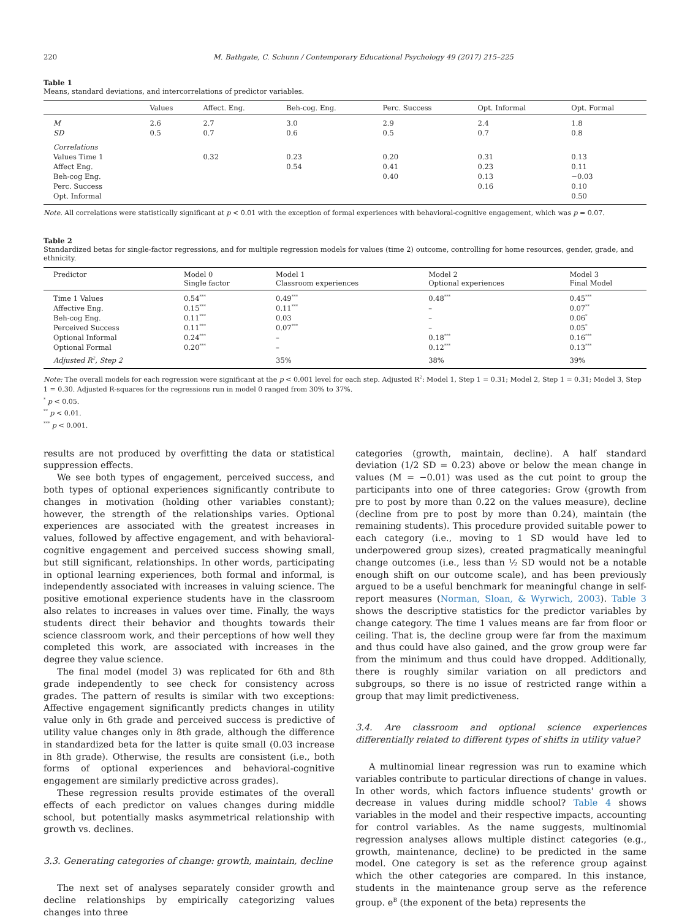220 M. Bathgate, C. Schunn / Contemporary Educational Psychology 49 (2017) 215–225
Table 1
Means, standard deviations, and intercorrelations of predictor variables.
| | Values | Affect. Eng. | Beh-cog. Eng. | Perc. Success | Opt. Informal | Opt. Formal |
| --- | --- | --- | --- | --- | --- | --- |
| M | 2.6 | 2.7 | 3.0 | 2.9 | 2.4 | 1.8 |
| SD | 0.5 | 0.7 | 0.6 | 0.5 | 0.7 | 0.8 |
| Correlations | | | | | | |
| Values Time 1 | | 0.32 | 0.23 | 0.20 | 0.31 | 0.13 |
| Affect Eng. | | | 0.54 | 0.41 | 0.23 | 0.11 |
| Beh-cog Eng. | | | | 0.40 | 0.13 | −0.03 |
| Perc. Success | | | | | 0.16 | 0.10 |
| Opt. Informal | | | | | | 0.50 |
Note. All correlations were statistically significant at p < 0.01 with the exception of formal experiences with behavioral-cognitive engagement, which was p = 0.07.
Table 2
Standardized betas for single-factor regressions, and for multiple regression models for values (time 2) outcome, controlling for home resources, gender, grade, and ethnicity.
| Predictor | Model 0 Single factor | Model 1 Classroom experiences | Model 2 Optional experiences | Model 3 Final Model |
| --- | --- | --- | --- | --- |
| Time 1 Values | 0.54<sup>***</sup> | 0.49<sup>***</sup> | 0.48<sup>***</sup> | 0.45<sup>***</sup> |
| Affective Eng. | 0.15<sup>***</sup> | 0.11<sup>***</sup> | – | 0.07<sup>**</sup> |
| Beh-cog Eng. | 0.11<sup>***</sup> | 0.03 | – | 0.06<sup>*</sup> |
| Perceived Success | 0.11<sup>***</sup> | 0.07<sup>***</sup> | – | 0.05<sup>*</sup> |
| Optional Informal | 0.24<sup>***</sup> | – | 0.18<sup>***</sup> | 0.16<sup>***</sup> |
| Optional Formal | 0.20<sup>***</sup> | – | 0.12<sup>***</sup> | 0.13<sup>***</sup> |
| Adjusted R<sup>2</sup>, Step 2 | | 35% | 38% | 39% |
Note: The overall models for each regression were significant at the p < 0.001 level for each step. Adjusted R<sup>2</sup>: Model 1, Step 1 = 0.31; Model 2, Step 1 = 0.31; Model 3, Step 1 = 0.30. Adjusted R-squares for the regressions run in model 0 ranged from 30% to 37%.
<sup>*</sup> p < 0.05.
<sup>**</sup> p < 0.01.
<sup>***</sup> p < 0.001.
results are not produced by overfitting the data or statistical suppression effects.
We see both types of engagement, perceived success, and both types of optional experiences significantly contribute to changes in motivation (holding other variables constant); however, the strength of the relationships varies. Optional experiences are associated with the greatest increases in values, followed by affective engagement, and with behavioral-cognitive engagement and perceived success showing small, but still significant, relationships. In other words, participating in optional learning experiences, both formal and informal, is independently associated with increases in valuing science. The positive emotional experience students have in the classroom also relates to increases in values over time. Finally, the ways students direct their behavior and thoughts towards their science classroom work, and their perceptions of how well they completed this work, are associated with increases in the degree they value science.
The final model (model 3) was replicated for 6th and 8th grade independently to see check for consistency across grades. The pattern of results is similar with two exceptions: Affective engagement significantly predicts changes in utility value only in 6th grade and perceived success is predictive of utility value changes only in 8th grade, although the difference in standardized beta for the latter is quite small (0.03 increase in 8th grade). Otherwise, the results are consistent (i.e., both forms of optional experiences and behavioral-cognitive engagement are similarly predictive across grades).
These regression results provide estimates of the overall effects of each predictor on values changes during middle school, but potentially masks asymmetrical relationship with growth vs. declines.
3.3. Generating categories of change: growth, maintain, decline
The next set of analyses separately consider growth and decline relationships by empirically categorizing values changes into three
categories (growth, maintain, decline). A half standard deviation (1/2 SD = 0.23) above or below the mean change in values (M = −0.01) was used as the cut point to group the participants into one of three categories: Grow (growth from pre to post by more than 0.22 on the values measure), decline (decline from pre to post by more than 0.24), maintain (the remaining students). This procedure provided suitable power to each category (i.e., moving to 1 SD would have led to underpowered group sizes), created pragmatically meaningful change outcomes (i.e., less than ½ SD would not be a notable enough shift on our outcome scale), and has been previously argued to be a useful benchmark for meaningful change in self-report measures (Norman, Sloan, & Wyrwich, 2003). Table 3 shows the descriptive statistics for the predictor variables by change category. The time 1 values means are far from floor or ceiling. That is, the decline group were far from the maximum and thus could have also gained, and the grow group were far from the minimum and thus could have dropped. Additionally, there is roughly similar variation on all predictors and subgroups, so there is no issue of restricted range within a group that may limit predictiveness.
3.4. Are classroom and optional science experiences differentially related to different types of shifts in utility value?
A multinomial linear regression was run to examine which variables contribute to particular directions of change in values. In other words, which factors influence students' growth or decrease in values during middle school? Table 4 shows variables in the model and their respective impacts, accounting for control variables. As the name suggests, multinomial regression analyses allows multiple distinct categories (e.g., growth, maintenance, decline) to be predicted in the same model. One category is set as the reference group against which the other categories are compared. In this instance, students in the maintenance group serve as the reference group. e<sup>B</sup> (the exponent of the beta) represents the